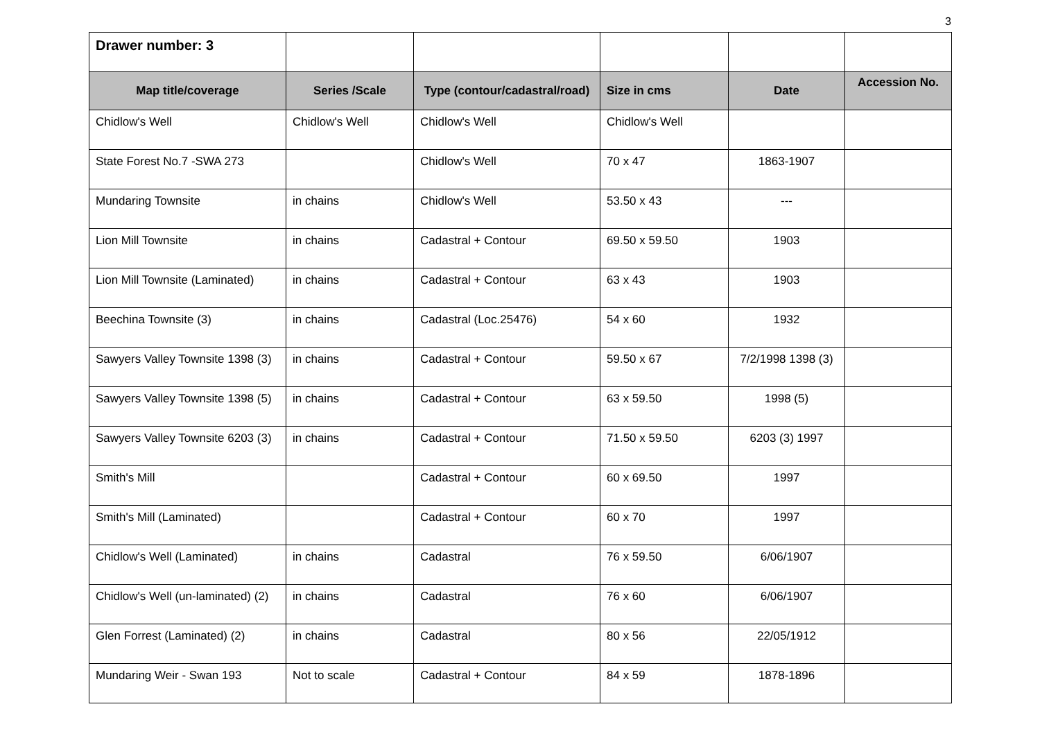3
| Drawer number: 3 | | | | | |
| Map title/coverage | Series /Scale | Type (contour/cadastral/road) | Size in cms | Date | Accession No. |
| Chidlow's Well | Chidlow's Well | Chidlow's Well | Chidlow's Well | | |
| State Forest No.7 -SWA 273 | | Chidlow's Well | 70 x 47 | 1863-1907 | |
| Mundaring Townsite | in chains | Chidlow's Well | 53.50 x 43 | --- | |
| Lion Mill Townsite | in chains | Cadastral + Contour | 69.50 x 59.50 | 1903 | |
| Lion Mill Townsite (Laminated) | in chains | Cadastral + Contour | 63 x 43 | 1903 | |
| Beechina Townsite (3) | in chains | Cadastral (Loc.25476) | 54 x 60 | 1932 | |
| Sawyers Valley Townsite 1398 (3) | in chains | Cadastral + Contour | 59.50 x 67 | 7/2/1998 1398 (3) | |
| Sawyers Valley Townsite 1398 (5) | in chains | Cadastral + Contour | 63 x 59.50 | 1998 (5) | |
| Sawyers Valley Townsite 6203 (3) | in chains | Cadastral + Contour | 71.50 x 59.50 | 6203 (3) 1997 | |
| Smith's Mill | | Cadastral + Contour | 60 x 69.50 | 1997 | |
| Smith's Mill (Laminated) | | Cadastral + Contour | 60 x 70 | 1997 | |
| Chidlow's Well (Laminated) | in chains | Cadastral | 76 x 59.50 | 6/06/1907 | |
| Chidlow's Well (un-laminated) (2) | in chains | Cadastral | 76 x 60 | 6/06/1907 | |
| Glen Forrest (Laminated) (2) | in chains | Cadastral | 80 x 56 | 22/05/1912 | |
| Mundaring Weir - Swan 193 | Not to scale | Cadastral + Contour | 84 x 59 | 1878-1896 | |